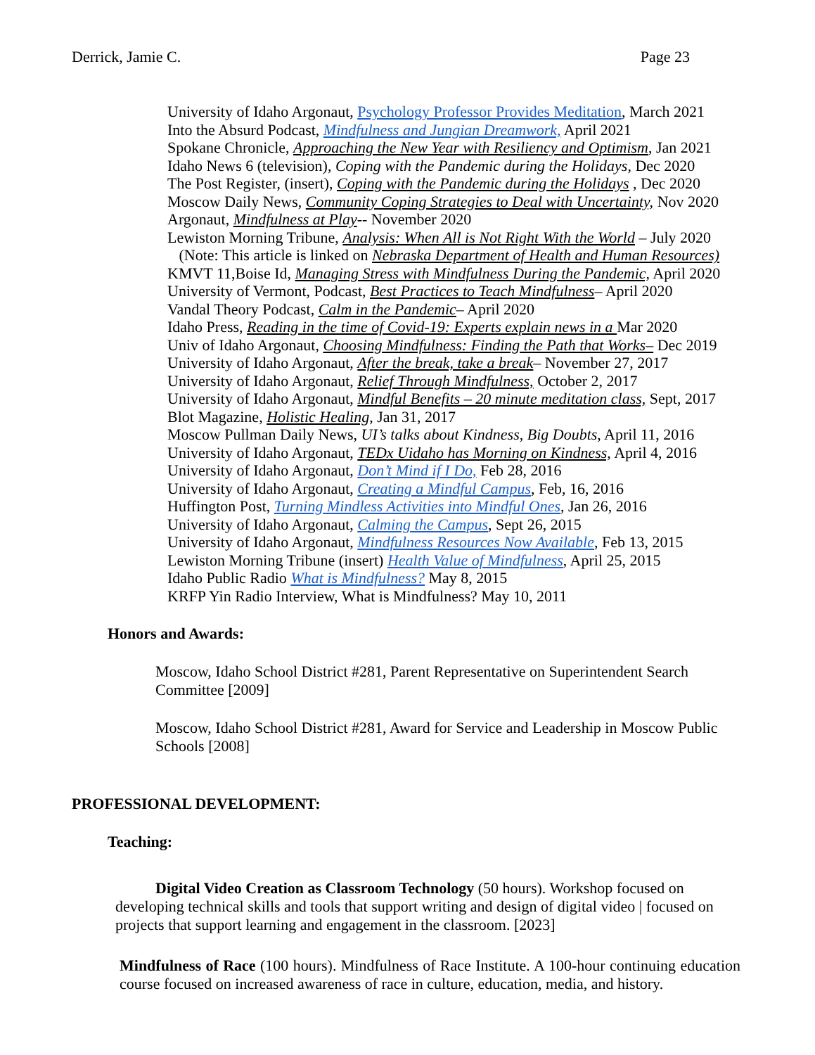Derrick, Jamie C. Page 23
University of Idaho Argonaut, Psychology Professor Provides Meditation, March 2021
Into the Absurd Podcast, Mindfulness and Jungian Dreamwork, April 2021
Spokane Chronicle, Approaching the New Year with Resiliency and Optimism, Jan 2021
Idaho News 6 (television), Coping with the Pandemic during the Holidays, Dec 2020
The Post Register, (insert), Coping with the Pandemic during the Holidays , Dec 2020
Moscow Daily News, Community Coping Strategies to Deal with Uncertainty, Nov 2020
Argonaut, Mindfulness at Play-- November 2020
Lewiston Morning Tribune, Analysis: When All is Not Right With the World – July 2020
(Note: This article is linked on Nebraska Department of Health and Human Resources)
KMVT 11,Boise Id, Managing Stress with Mindfulness During the Pandemic, April 2020
University of Vermont, Podcast, Best Practices to Teach Mindfulness– April 2020
Vandal Theory Podcast, Calm in the Pandemic– April 2020
Idaho Press, Reading in the time of Covid-19: Experts explain news in a Mar 2020
Univ of Idaho Argonaut, Choosing Mindfulness: Finding the Path that Works– Dec 2019
University of Idaho Argonaut, After the break, take a break– November 27, 2017
University of Idaho Argonaut, Relief Through Mindfulness, October 2, 2017
University of Idaho Argonaut, Mindful Benefits – 20 minute meditation class, Sept, 2017
Blot Magazine, Holistic Healing, Jan 31, 2017
Moscow Pullman Daily News, UI’s talks about Kindness, Big Doubts, April 11, 2016
University of Idaho Argonaut, TEDx Uidaho has Morning on Kindness, April 4, 2016
University of Idaho Argonaut, Don’t Mind if I Do, Feb 28, 2016
University of Idaho Argonaut, Creating a Mindful Campus, Feb, 16, 2016
Huffington Post, Turning Mindless Activities into Mindful Ones, Jan 26, 2016
University of Idaho Argonaut, Calming the Campus, Sept 26, 2015
University of Idaho Argonaut, Mindfulness Resources Now Available, Feb 13, 2015
Lewiston Morning Tribune (insert) Health Value of Mindfulness, April 25, 2015
Idaho Public Radio What is Mindfulness? May 8, 2015
KRFP Yin Radio Interview, What is Mindfulness? May 10, 2011
Honors and Awards:
Moscow, Idaho School District #281, Parent Representative on Superintendent Search Committee [2009]
Moscow, Idaho School District #281, Award for Service and Leadership in Moscow Public Schools [2008]
PROFESSIONAL DEVELOPMENT:
Teaching:
Digital Video Creation as Classroom Technology (50 hours). Workshop focused on developing technical skills and tools that support writing and design of digital video | focused on projects that support learning and engagement in the classroom. [2023]
Mindfulness of Race (100 hours). Mindfulness of Race Institute. A 100-hour continuing education course focused on increased awareness of race in culture, education, media, and history.